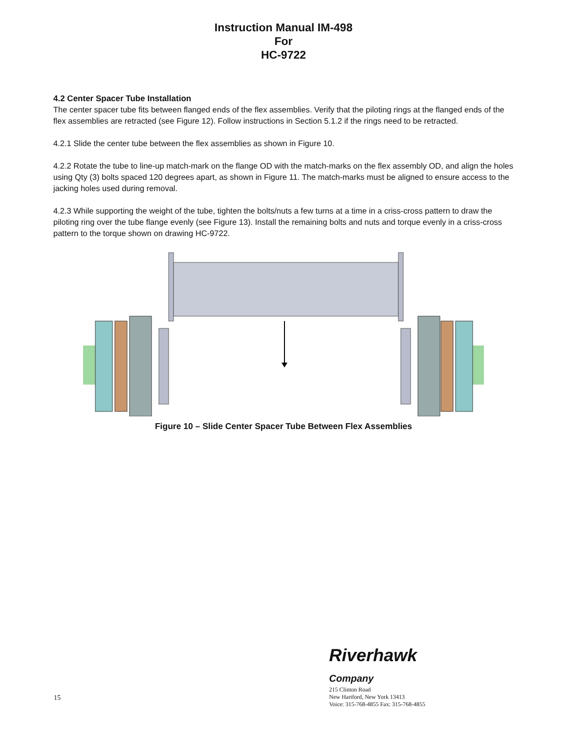Instruction Manual IM-498
For
HC-9722
4.2 Center Spacer Tube Installation
The center spacer tube fits between flanged ends of the flex assemblies. Verify that the piloting rings at the flanged ends of the flex assemblies are retracted (see Figure 12). Follow instructions in Section 5.1.2 if the rings need to be retracted.
4.2.1 Slide the center tube between the flex assemblies as shown in Figure 10.
4.2.2 Rotate the tube to line-up match-mark on the flange OD with the match-marks on the flex assembly OD, and align the holes using Qty (3) bolts spaced 120 degrees apart, as shown in Figure 11. The match-marks must be aligned to ensure access to the jacking holes used during removal.
4.2.3 While supporting the weight of the tube, tighten the bolts/nuts a few turns at a time in a criss-cross pattern to draw the piloting ring over the tube flange evenly (see Figure 13). Install the remaining bolts and nuts and torque evenly in a criss-cross pattern to the torque shown on drawing HC-9722.
Figure 10 – Slide Center Spacer Tube Between Flex Assemblies
15
Riverhawk
Company
215 Clinton Road
New Hartford, New York 13413
Voice: 315-768-4855 Fax: 315-768-4855